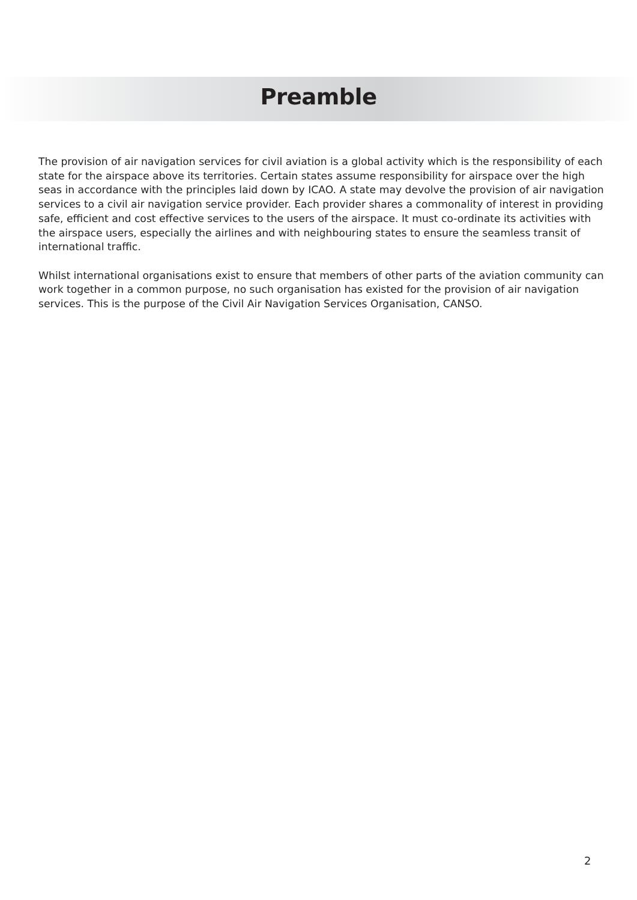Preamble
The provision of air navigation services for civil aviation is a global activity which is the responsibility of each state for the airspace above its territories. Certain states assume responsibility for airspace over the high seas in accordance with the principles laid down by ICAO. A state may devolve the provision of air navigation services to a civil air navigation service provider. Each provider shares a commonality of interest in providing safe, efficient and cost effective services to the users of the airspace. It must co-ordinate its activities with the airspace users, especially the airlines and with neighbouring states to ensure the seamless transit of international traffic.
Whilst international organisations exist to ensure that members of other parts of the aviation community can work together in a common purpose, no such organisation has existed for the provision of air navigation services. This is the purpose of the Civil Air Navigation Services Organisation, CANSO.
2